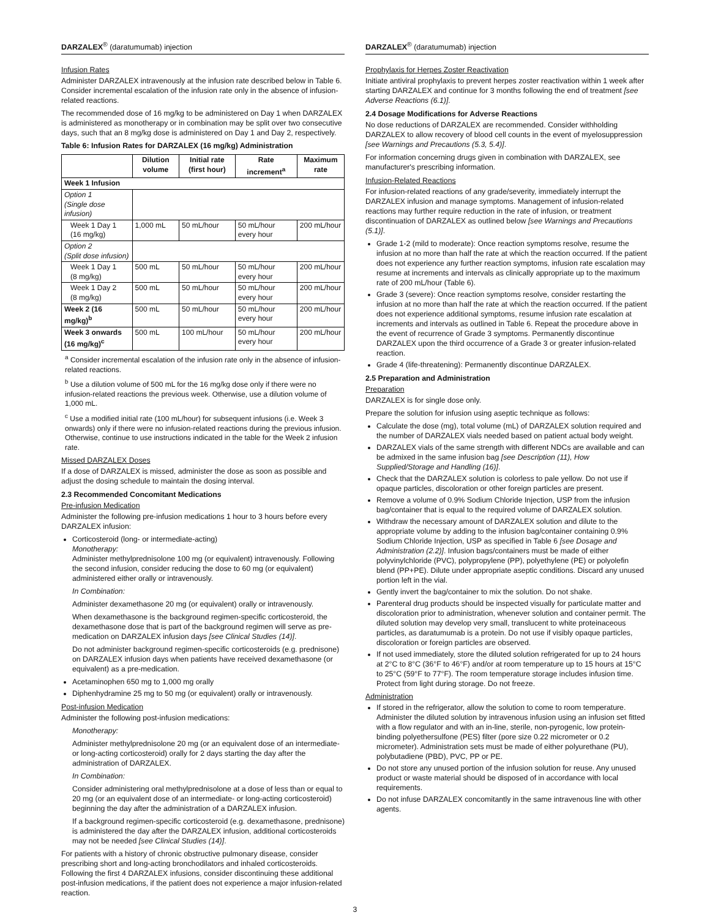DARZALEX<sup>®</sup> (daratumumab) injection
Infusion Rates
Administer DARZALEX intravenously at the infusion rate described below in Table 6. Consider incremental escalation of the infusion rate only in the absence of infusion-related reactions.
The recommended dose of 16 mg/kg to be administered on Day 1 when DARZALEX is administered as monotherapy or in combination may be split over two consecutive days, such that an 8 mg/kg dose is administered on Day 1 and Day 2, respectively.
Table 6: Infusion Rates for DARZALEX (16 mg/kg) Administration
| | Dilution volume | Initial rate (first hour) | Rate increment<sup>a</sup> | Maximum rate |
| --- | --- | --- | --- | --- |
| Week 1 Infusion | | | | |
| Option 1 (Single dose infusion) | | | | |
| Week 1 Day 1 (16 mg/kg) | 1,000 mL | 50 mL/hour | 50 mL/hour every hour | 200 mL/hour |
| Option 2 (Split dose infusion) | | | | |
| Week 1 Day 1 (8 mg/kg) | 500 mL | 50 mL/hour | 50 mL/hour every hour | 200 mL/hour |
| Week 1 Day 2 (8 mg/kg) | 500 mL | 50 mL/hour | 50 mL/hour every hour | 200 mL/hour |
| Week 2 (16 mg/kg)<sup>b</sup> | 500 mL | 50 mL/hour | 50 mL/hour every hour | 200 mL/hour |
| Week 3 onwards (16 mg/kg)<sup>c</sup> | 500 mL | 100 mL/hour | 50 mL/hour every hour | 200 mL/hour |
<sup>a</sup> Consider incremental escalation of the infusion rate only in the absence of infusion-related reactions.
<sup>b</sup> Use a dilution volume of 500 mL for the 16 mg/kg dose only if there were no infusion-related reactions the previous week. Otherwise, use a dilution volume of 1,000 mL.
<sup>c</sup> Use a modified initial rate (100 mL/hour) for subsequent infusions (i.e. Week 3 onwards) only if there were no infusion-related reactions during the previous infusion. Otherwise, continue to use instructions indicated in the table for the Week 2 infusion rate.
Missed DARZALEX Doses
If a dose of DARZALEX is missed, administer the dose as soon as possible and adjust the dosing schedule to maintain the dosing interval.
2.3 Recommended Concomitant Medications
Pre-infusion Medication
Administer the following pre-infusion medications 1 hour to 3 hours before every DARZALEX infusion:
Corticosteroid (long- or intermediate-acting)
Monotherapy:
Administer methylprednisolone 100 mg (or equivalent) intravenously. Following the second infusion, consider reducing the dose to 60 mg (or equivalent) administered either orally or intravenously.
In Combination:
Administer dexamethasone 20 mg (or equivalent) orally or intravenously.
When dexamethasone is the background regimen-specific corticosteroid, the dexamethasone dose that is part of the background regimen will serve as pre-medication on DARZALEX infusion days [see Clinical Studies (14)].
Do not administer background regimen-specific corticosteroids (e.g. prednisone) on DARZALEX infusion days when patients have received dexamethasone (or equivalent) as a pre-medication.
Acetaminophen 650 mg to 1,000 mg orally
Diphenhydramine 25 mg to 50 mg (or equivalent) orally or intravenously.
Post-infusion Medication
Administer the following post-infusion medications:
Monotherapy:
Administer methylprednisolone 20 mg (or an equivalent dose of an intermediate- or long-acting corticosteroid) orally for 2 days starting the day after the administration of DARZALEX.
In Combination:
Consider administering oral methylprednisolone at a dose of less than or equal to 20 mg (or an equivalent dose of an intermediate- or long-acting corticosteroid) beginning the day after the administration of a DARZALEX infusion.
If a background regimen-specific corticosteroid (e.g. dexamethasone, prednisone) is administered the day after the DARZALEX infusion, additional corticosteroids may not be needed [see Clinical Studies (14)].
For patients with a history of chronic obstructive pulmonary disease, consider prescribing short and long-acting bronchodilators and inhaled corticosteroids. Following the first 4 DARZALEX infusions, consider discontinuing these additional post-infusion medications, if the patient does not experience a major infusion-related reaction.
DARZALEX<sup>®</sup> (daratumumab) injection
Prophylaxis for Herpes Zoster Reactivation
Initiate antiviral prophylaxis to prevent herpes zoster reactivation within 1 week after starting DARZALEX and continue for 3 months following the end of treatment [see Adverse Reactions (6.1)].
2.4 Dosage Modifications for Adverse Reactions
No dose reductions of DARZALEX are recommended. Consider withholding DARZALEX to allow recovery of blood cell counts in the event of myelosuppression [see Warnings and Precautions (5.3, 5.4)].
For information concerning drugs given in combination with DARZALEX, see manufacturer's prescribing information.
Infusion-Related Reactions
For infusion-related reactions of any grade/severity, immediately interrupt the DARZALEX infusion and manage symptoms. Management of infusion-related reactions may further require reduction in the rate of infusion, or treatment discontinuation of DARZALEX as outlined below [see Warnings and Precautions (5.1)].
Grade 1-2 (mild to moderate): Once reaction symptoms resolve, resume the infusion at no more than half the rate at which the reaction occurred. If the patient does not experience any further reaction symptoms, infusion rate escalation may resume at increments and intervals as clinically appropriate up to the maximum rate of 200 mL/hour (Table 6).
Grade 3 (severe): Once reaction symptoms resolve, consider restarting the infusion at no more than half the rate at which the reaction occurred. If the patient does not experience additional symptoms, resume infusion rate escalation at increments and intervals as outlined in Table 6. Repeat the procedure above in the event of recurrence of Grade 3 symptoms. Permanently discontinue DARZALEX upon the third occurrence of a Grade 3 or greater infusion-related reaction.
Grade 4 (life-threatening): Permanently discontinue DARZALEX.
2.5 Preparation and Administration
Preparation
DARZALEX is for single dose only.
Prepare the solution for infusion using aseptic technique as follows:
Calculate the dose (mg), total volume (mL) of DARZALEX solution required and the number of DARZALEX vials needed based on patient actual body weight.
DARZALEX vials of the same strength with different NDCs are available and can be admixed in the same infusion bag [see Description (11), How Supplied/Storage and Handling (16)].
Check that the DARZALEX solution is colorless to pale yellow. Do not use if opaque particles, discoloration or other foreign particles are present.
Remove a volume of 0.9% Sodium Chloride Injection, USP from the infusion bag/container that is equal to the required volume of DARZALEX solution.
Withdraw the necessary amount of DARZALEX solution and dilute to the appropriate volume by adding to the infusion bag/container containing 0.9% Sodium Chloride Injection, USP as specified in Table 6 [see Dosage and Administration (2.2)]. Infusion bags/containers must be made of either polyvinylchloride (PVC), polypropylene (PP), polyethylene (PE) or polyolefin blend (PP+PE). Dilute under appropriate aseptic conditions. Discard any unused portion left in the vial.
Gently invert the bag/container to mix the solution. Do not shake.
Parenteral drug products should be inspected visually for particulate matter and discoloration prior to administration, whenever solution and container permit. The diluted solution may develop very small, translucent to white proteinaceous particles, as daratumumab is a protein. Do not use if visibly opaque particles, discoloration or foreign particles are observed.
If not used immediately, store the diluted solution refrigerated for up to 24 hours at 2°C to 8°C (36°F to 46°F) and/or at room temperature up to 15 hours at 15°C to 25°C (59°F to 77°F). The room temperature storage includes infusion time. Protect from light during storage. Do not freeze.
Administration
If stored in the refrigerator, allow the solution to come to room temperature. Administer the diluted solution by intravenous infusion using an infusion set fitted with a flow regulator and with an in-line, sterile, non-pyrogenic, low protein-binding polyethersulfone (PES) filter (pore size 0.22 micrometer or 0.2 micrometer). Administration sets must be made of either polyurethane (PU), polybutadiene (PBD), PVC, PP or PE.
Do not store any unused portion of the infusion solution for reuse. Any unused product or waste material should be disposed of in accordance with local requirements.
Do not infuse DARZALEX concomitantly in the same intravenous line with other agents.
3